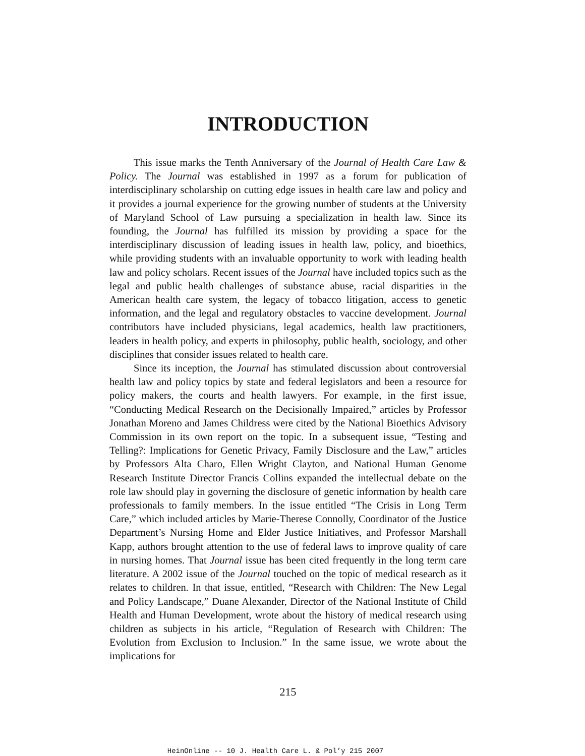INTRODUCTION
This issue marks the Tenth Anniversary of the Journal of Health Care Law & Policy. The Journal was established in 1997 as a forum for publication of interdisciplinary scholarship on cutting edge issues in health care law and policy and it provides a journal experience for the growing number of students at the University of Maryland School of Law pursuing a specialization in health law. Since its founding, the Journal has fulfilled its mission by providing a space for the interdisciplinary discussion of leading issues in health law, policy, and bioethics, while providing students with an invaluable opportunity to work with leading health law and policy scholars. Recent issues of the Journal have included topics such as the legal and public health challenges of substance abuse, racial disparities in the American health care system, the legacy of tobacco litigation, access to genetic information, and the legal and regulatory obstacles to vaccine development. Journal contributors have included physicians, legal academics, health law practitioners, leaders in health policy, and experts in philosophy, public health, sociology, and other disciplines that consider issues related to health care.
Since its inception, the Journal has stimulated discussion about controversial health law and policy topics by state and federal legislators and been a resource for policy makers, the courts and health lawyers. For example, in the first issue, “Conducting Medical Research on the Decisionally Impaired,” articles by Professor Jonathan Moreno and James Childress were cited by the National Bioethics Advisory Commission in its own report on the topic. In a subsequent issue, “Testing and Telling?: Implications for Genetic Privacy, Family Disclosure and the Law,” articles by Professors Alta Charo, Ellen Wright Clayton, and National Human Genome Research Institute Director Francis Collins expanded the intellectual debate on the role law should play in governing the disclosure of genetic information by health care professionals to family members. In the issue entitled “The Crisis in Long Term Care,” which included articles by Marie-Therese Connolly, Coordinator of the Justice Department’s Nursing Home and Elder Justice Initiatives, and Professor Marshall Kapp, authors brought attention to the use of federal laws to improve quality of care in nursing homes. That Journal issue has been cited frequently in the long term care literature. A 2002 issue of the Journal touched on the topic of medical research as it relates to children. In that issue, entitled, “Research with Children: The New Legal and Policy Landscape,” Duane Alexander, Director of the National Institute of Child Health and Human Development, wrote about the history of medical research using children as subjects in his article, “Regulation of Research with Children: The Evolution from Exclusion to Inclusion.” In the same issue, we wrote about the implications for
215
HeinOnline -- 10 J. Health Care L. & Pol’y 215 2007